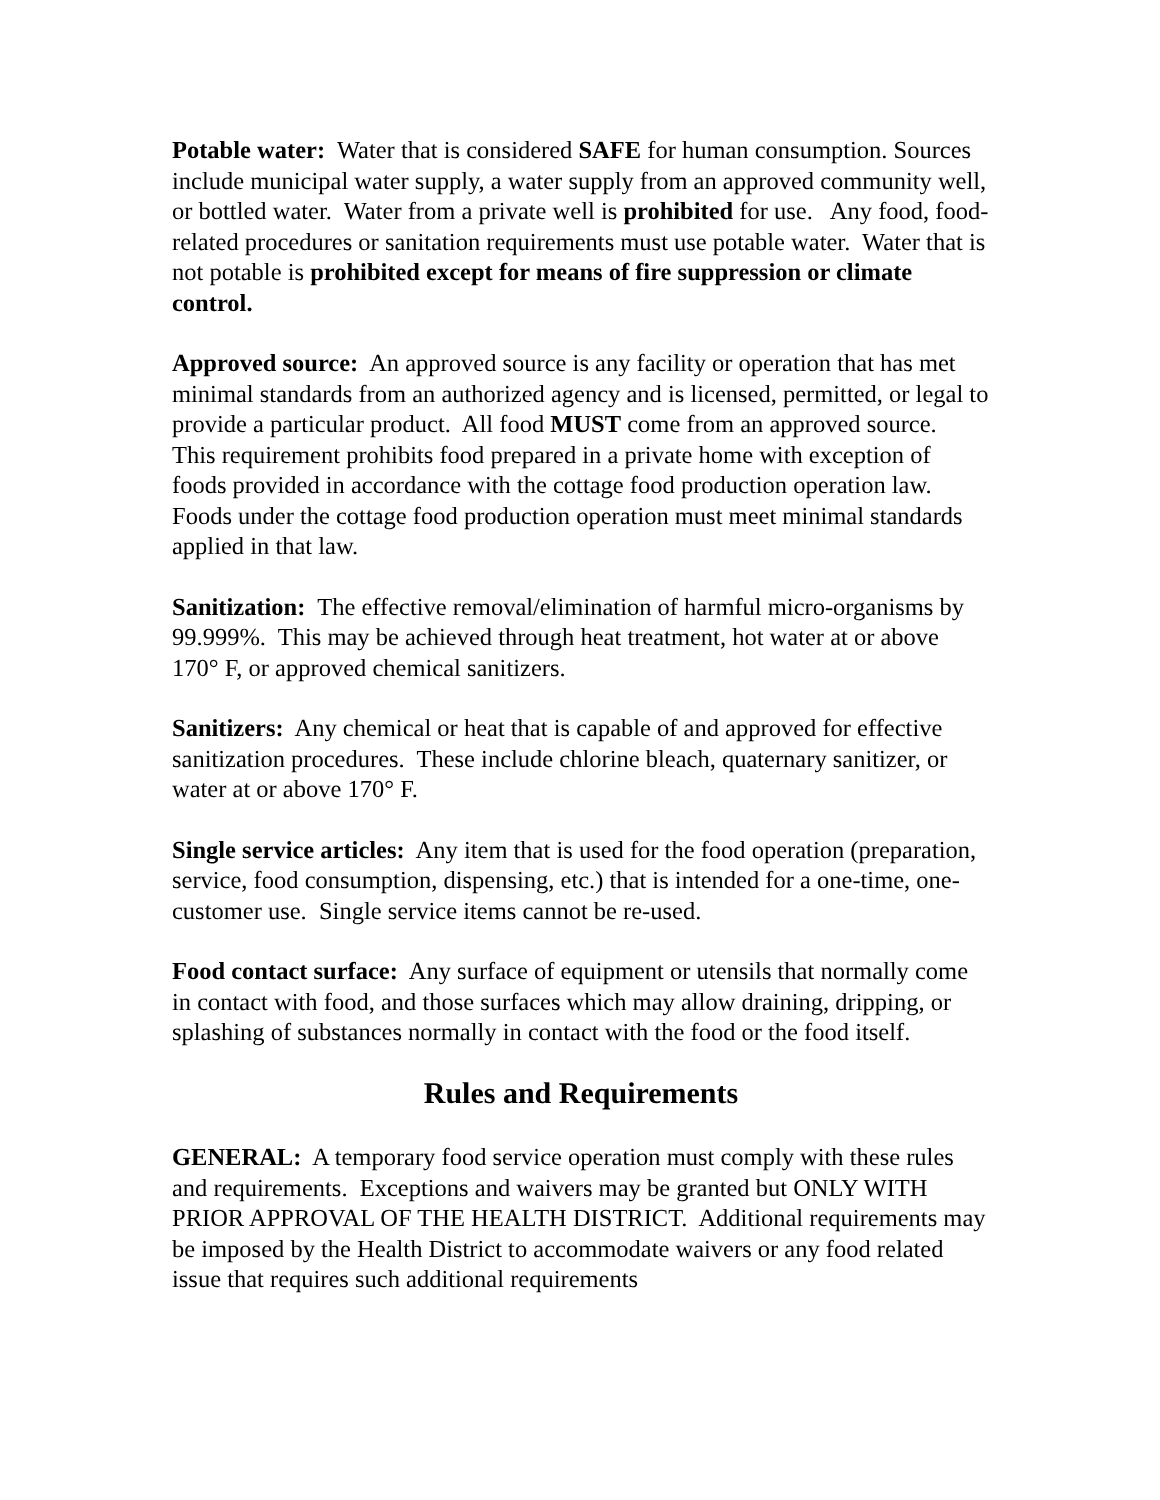Potable water: Water that is considered SAFE for human consumption. Sources include municipal water supply, a water supply from an approved community well, or bottled water. Water from a private well is prohibited for use. Any food, food-related procedures or sanitation requirements must use potable water. Water that is not potable is prohibited except for means of fire suppression or climate control.
Approved source: An approved source is any facility or operation that has met minimal standards from an authorized agency and is licensed, permitted, or legal to provide a particular product. All food MUST come from an approved source. This requirement prohibits food prepared in a private home with exception of foods provided in accordance with the cottage food production operation law. Foods under the cottage food production operation must meet minimal standards applied in that law.
Sanitization: The effective removal/elimination of harmful micro-organisms by 99.999%. This may be achieved through heat treatment, hot water at or above 170° F, or approved chemical sanitizers.
Sanitizers: Any chemical or heat that is capable of and approved for effective sanitization procedures. These include chlorine bleach, quaternary sanitizer, or water at or above 170° F.
Single service articles: Any item that is used for the food operation (preparation, service, food consumption, dispensing, etc.) that is intended for a one-time, one-customer use. Single service items cannot be re-used.
Food contact surface: Any surface of equipment or utensils that normally come in contact with food, and those surfaces which may allow draining, dripping, or splashing of substances normally in contact with the food or the food itself.
Rules and Requirements
GENERAL: A temporary food service operation must comply with these rules and requirements. Exceptions and waivers may be granted but ONLY WITH PRIOR APPROVAL OF THE HEALTH DISTRICT. Additional requirements may be imposed by the Health District to accommodate waivers or any food related issue that requires such additional requirements